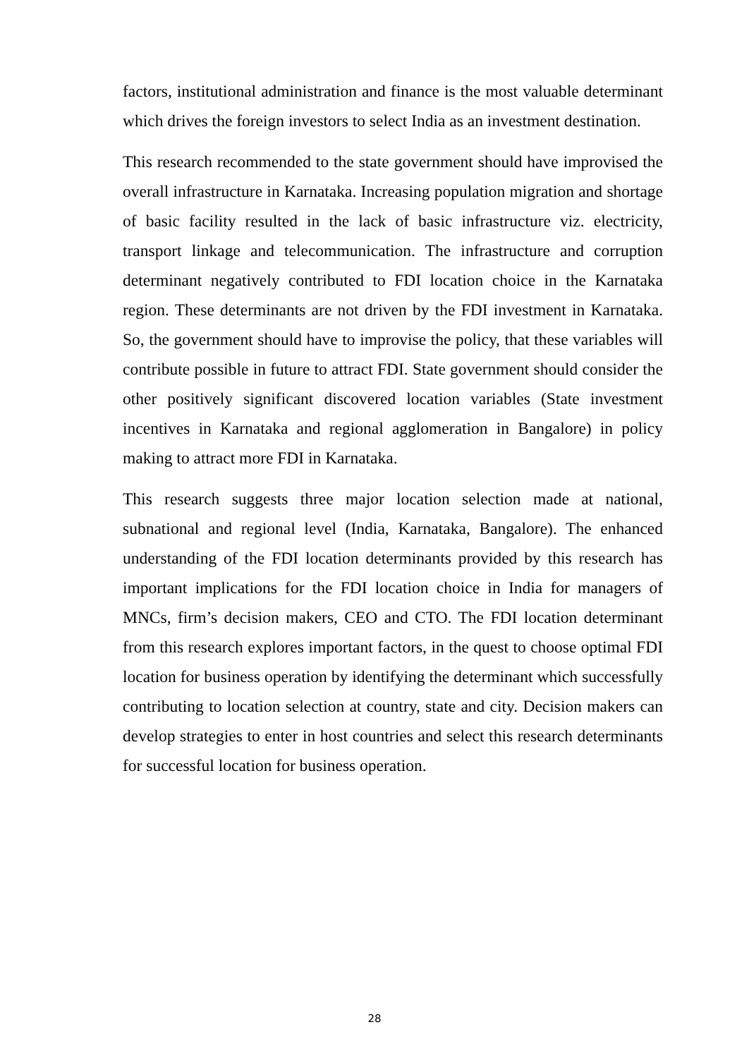factors, institutional administration and finance is the most valuable determinant which drives the foreign investors to select India as an investment destination.
This research recommended to the state government should have improvised the overall infrastructure in Karnataka. Increasing population migration and shortage of basic facility resulted in the lack of basic infrastructure viz. electricity, transport linkage and telecommunication. The infrastructure and corruption determinant negatively contributed to FDI location choice in the Karnataka region. These determinants are not driven by the FDI investment in Karnataka. So, the government should have to improvise the policy, that these variables will contribute possible in future to attract FDI. State government should consider the other positively significant discovered location variables (State investment incentives in Karnataka and regional agglomeration in Bangalore) in policy making to attract more FDI in Karnataka.
This research suggests three major location selection made at national, subnational and regional level (India, Karnataka, Bangalore). The enhanced understanding of the FDI location determinants provided by this research has important implications for the FDI location choice in India for managers of MNCs, firm’s decision makers, CEO and CTO. The FDI location determinant from this research explores important factors, in the quest to choose optimal FDI location for business operation by identifying the determinant which successfully contributing to location selection at country, state and city. Decision makers can develop strategies to enter in host countries and select this research determinants for successful location for business operation.
28